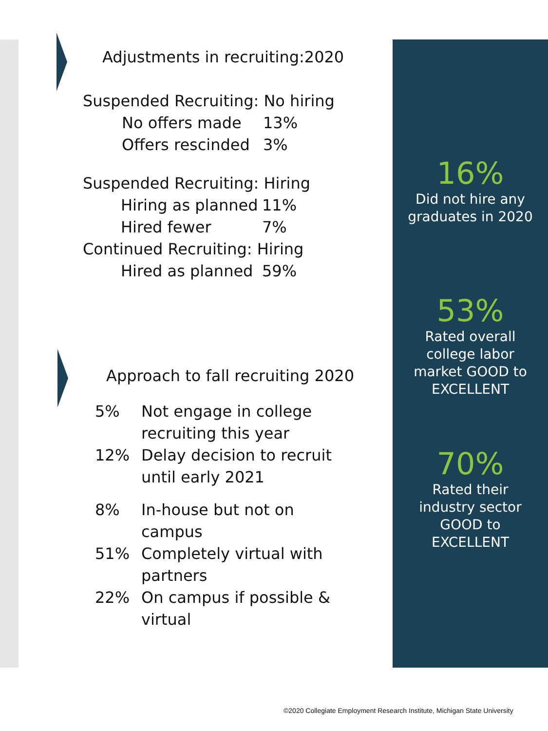Adjustments in recruiting:2020
Suspended Recruiting: No hiring
No offers made 13%
Offers rescinded 3%
Suspended Recruiting: Hiring
Hiring as planned 11%
Hired fewer 7%
Continued Recruiting: Hiring
Hired as planned 59%
Approach to fall recruiting 2020
5% Not engage in college
recruiting this year
12% Delay decision to recruit
until early 2021
8% In-house but not on
campus
51% Completely virtual with
partners
22% On campus if possible &
virtual
16%
Did not hire any
graduates in 2020
53%
Rated overall
college labor
market GOOD to
EXCELLENT
70%
Rated their
industry sector
GOOD to
EXCELLENT
©2020 Collegiate Employment Research Institute, Michigan State University